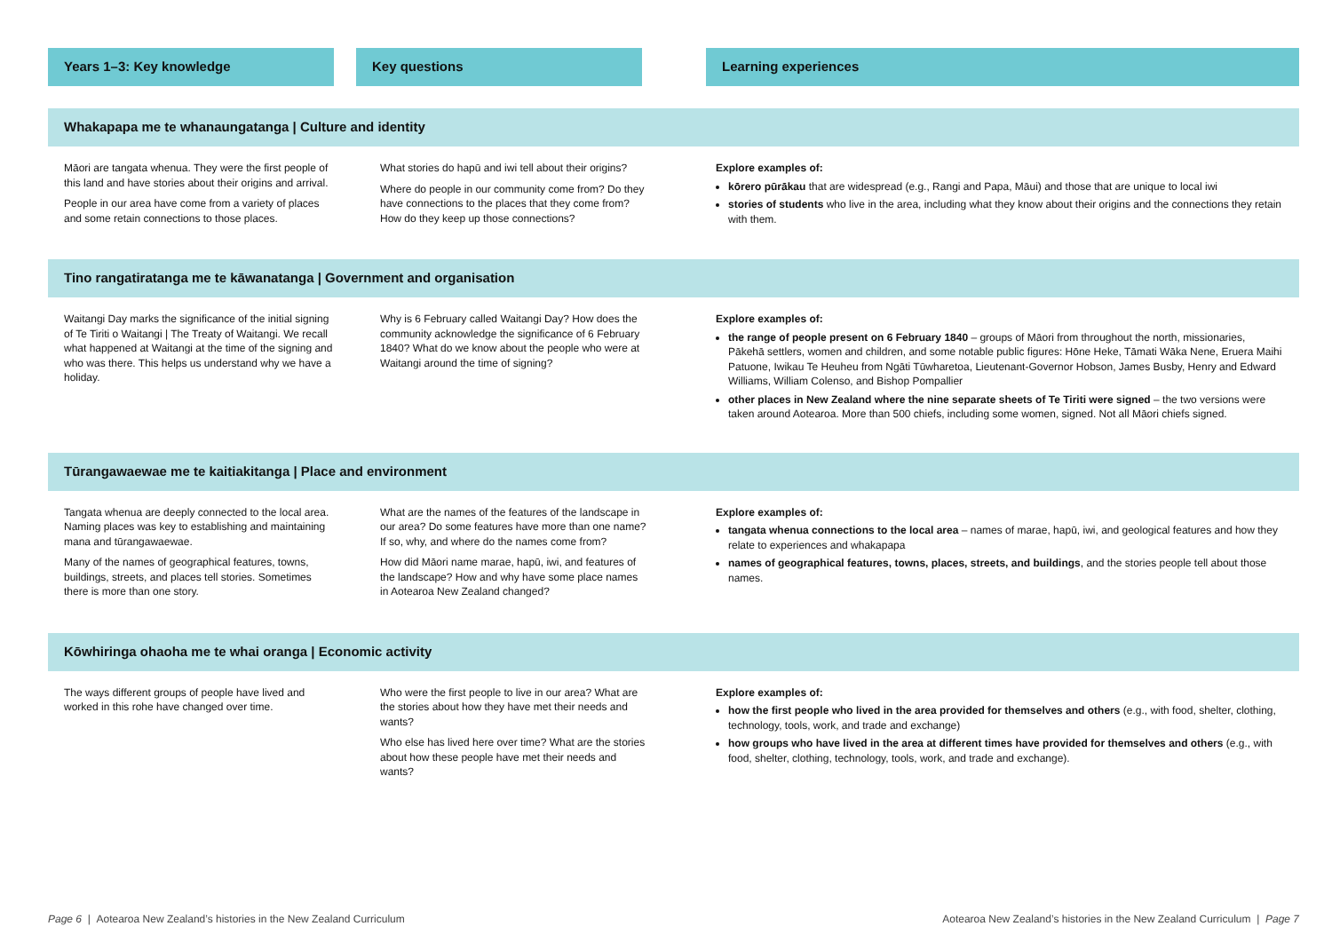Years 1–3: Key knowledge Key questions Learning experiences
Whakapapa me te whanaungatanga | Culture and identity
Māori are tangata whenua. They were the first people of this land and have stories about their origins and arrival.
People in our area have come from a variety of places and some retain connections to those places.
What stories do hapū and iwi tell about their origins?
Where do people in our community come from? Do they have connections to the places that they come from? How do they keep up those connections?
Explore examples of:
kōrero pūrākau that are widespread (e.g., Rangi and Papa, Māui) and those that are unique to local iwi
stories of students who live in the area, including what they know about their origins and the connections they retain with them.
Tino rangatiratanga me te kāwanatanga | Government and organisation
Waitangi Day marks the significance of the initial signing of Te Tiriti o Waitangi | The Treaty of Waitangi. We recall what happened at Waitangi at the time of the signing and who was there. This helps us understand why we have a holiday.
Why is 6 February called Waitangi Day? How does the community acknowledge the significance of 6 February 1840? What do we know about the people who were at Waitangi around the time of signing?
Explore examples of:
the range of people present on 6 February 1840 – groups of Māori from throughout the north, missionaries, Pākehā settlers, women and children, and some notable public figures: Hōne Heke, Tāmati Wāka Nene, Eruera Maihi Patuone, Iwikau Te Heuheu from Ngāti Tūwharetoa, Lieutenant-Governor Hobson, James Busby, Henry and Edward Williams, William Colenso, and Bishop Pompallier
other places in New Zealand where the nine separate sheets of Te Tiriti were signed – the two versions were taken around Aotearoa. More than 500 chiefs, including some women, signed. Not all Māori chiefs signed.
Tūrangawaewae me te kaitiakitanga | Place and environment
Tangata whenua are deeply connected to the local area. Naming places was key to establishing and maintaining mana and tūrangawaewae.
Many of the names of geographical features, towns, buildings, streets, and places tell stories. Sometimes there is more than one story.
What are the names of the features of the landscape in our area? Do some features have more than one name? If so, why, and where do the names come from?
How did Māori name marae, hapū, iwi, and features of the landscape? How and why have some place names in Aotearoa New Zealand changed?
Explore examples of:
tangata whenua connections to the local area – names of marae, hapū, iwi, and geological features and how they relate to experiences and whakapapa
names of geographical features, towns, places, streets, and buildings, and the stories people tell about those names.
Kōwhiringa ohaoha me te whai oranga | Economic activity
The ways different groups of people have lived and worked in this rohe have changed over time.
Who were the first people to live in our area? What are the stories about how they have met their needs and wants?
Who else has lived here over time? What are the stories about how these people have met their needs and wants?
Explore examples of:
how the first people who lived in the area provided for themselves and others (e.g., with food, shelter, clothing, technology, tools, work, and trade and exchange)
how groups who have lived in the area at different times have provided for themselves and others (e.g., with food, shelter, clothing, technology, tools, work, and trade and exchange).
Page 6 | Aotearoa New Zealand’s histories in the New Zealand Curriculum Aotearoa New Zealand’s histories in the New Zealand Curriculum | Page 7